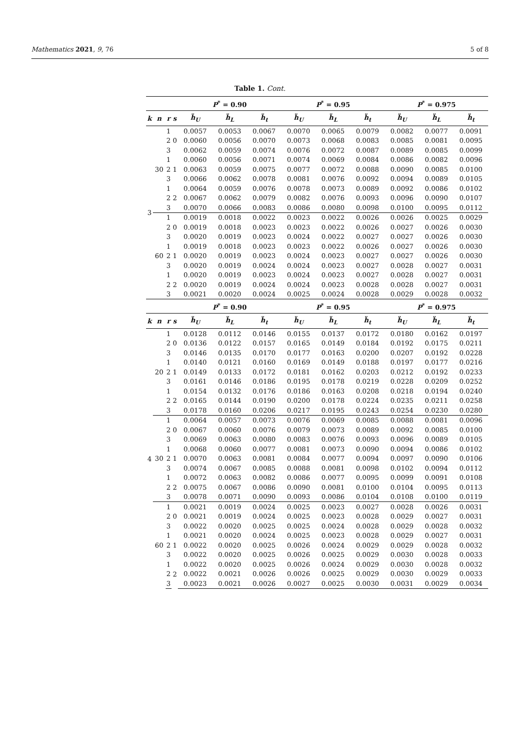Mathematics 2021, 9, 76 5 of 8
Table 1. Cont.
| | | | | P<sup>*</sup> = 0.90 | | | P<sup>*</sup> = 0.95 | | | P<sup>*</sup> = 0.975 | | |
| --- | --- | --- | --- | --- | --- | --- | --- | --- | --- | --- | --- | --- |
| k | n | r | s | ḧ<sub>U</sub> | ḧ<sub>L</sub> | ḧ<sub>t</sub> | ḧ<sub>U</sub> | ḧ<sub>L</sub> | ḧ<sub>t</sub> | ḧ<sub>U</sub> | ḧ<sub>L</sub> | ḧ<sub>t</sub> |
| 3 | 30 | 1 | 0 | 0.0057 | 0.0053 | 0.0067 | 0.0070 | 0.0065 | 0.0079 | 0.0082 | 0.0077 | 0.0091 |
| | | 2 | | 0.0060 | 0.0056 | 0.0070 | 0.0073 | 0.0068 | 0.0083 | 0.0085 | 0.0081 | 0.0095 |
| | | 3 | | 0.0062 | 0.0059 | 0.0074 | 0.0076 | 0.0072 | 0.0087 | 0.0089 | 0.0085 | 0.0099 |
| | | 1 | 1 | 0.0060 | 0.0056 | 0.0071 | 0.0074 | 0.0069 | 0.0084 | 0.0086 | 0.0082 | 0.0096 |
| | | 2 | | 0.0063 | 0.0059 | 0.0075 | 0.0077 | 0.0072 | 0.0088 | 0.0090 | 0.0085 | 0.0100 |
| | | 3 | | 0.0066 | 0.0062 | 0.0078 | 0.0081 | 0.0076 | 0.0092 | 0.0094 | 0.0089 | 0.0105 |
| | | 1 | 2 | 0.0064 | 0.0059 | 0.0076 | 0.0078 | 0.0073 | 0.0089 | 0.0092 | 0.0086 | 0.0102 |
| | | 2 | | 0.0067 | 0.0062 | 0.0079 | 0.0082 | 0.0076 | 0.0093 | 0.0096 | 0.0090 | 0.0107 |
| | | 3 | | 0.0070 | 0.0066 | 0.0083 | 0.0086 | 0.0080 | 0.0098 | 0.0100 | 0.0095 | 0.0112 |
| | 60 | 1 | 0 | 0.0019 | 0.0018 | 0.0022 | 0.0023 | 0.0022 | 0.0026 | 0.0026 | 0.0025 | 0.0029 |
| | | 2 | | 0.0019 | 0.0018 | 0.0023 | 0.0023 | 0.0022 | 0.0026 | 0.0027 | 0.0026 | 0.0030 |
| | | 3 | | 0.0020 | 0.0019 | 0.0023 | 0.0024 | 0.0022 | 0.0027 | 0.0027 | 0.0026 | 0.0030 |
| | | 1 | 1 | 0.0019 | 0.0018 | 0.0023 | 0.0023 | 0.0022 | 0.0026 | 0.0027 | 0.0026 | 0.0030 |
| | | 2 | | 0.0020 | 0.0019 | 0.0023 | 0.0024 | 0.0023 | 0.0027 | 0.0027 | 0.0026 | 0.0030 |
| | | 3 | | 0.0020 | 0.0019 | 0.0024 | 0.0024 | 0.0023 | 0.0027 | 0.0028 | 0.0027 | 0.0031 |
| | | 1 | 2 | 0.0020 | 0.0019 | 0.0023 | 0.0024 | 0.0023 | 0.0027 | 0.0028 | 0.0027 | 0.0031 |
| | | 2 | | 0.0020 | 0.0019 | 0.0024 | 0.0024 | 0.0023 | 0.0028 | 0.0028 | 0.0027 | 0.0031 |
| | | 3 | | 0.0021 | 0.0020 | 0.0024 | 0.0025 | 0.0024 | 0.0028 | 0.0029 | 0.0028 | 0.0032 |
| | | | | P<sup>*</sup> = 0.90 | | | P<sup>*</sup> = 0.95 | | | P<sup>*</sup> = 0.975 | | |
| k | n | r | s | ḧ<sub>U</sub> | ḧ<sub>L</sub> | ḧ<sub>t</sub> | ḧ<sub>U</sub> | ḧ<sub>L</sub> | ḧ<sub>t</sub> | ḧ<sub>U</sub> | ḧ<sub>L</sub> | ḧ<sub>t</sub> |
| 4 | 20 | 1 | 0 | 0.0128 | 0.0112 | 0.0146 | 0.0155 | 0.0137 | 0.0172 | 0.0180 | 0.0162 | 0.0197 |
| | | 2 | | 0.0136 | 0.0122 | 0.0157 | 0.0165 | 0.0149 | 0.0184 | 0.0192 | 0.0175 | 0.0211 |
| | | 3 | | 0.0146 | 0.0135 | 0.0170 | 0.0177 | 0.0163 | 0.0200 | 0.0207 | 0.0192 | 0.0228 |
| | | 1 | 1 | 0.0140 | 0.0121 | 0.0160 | 0.0169 | 0.0149 | 0.0188 | 0.0197 | 0.0177 | 0.0216 |
| | | 2 | | 0.0149 | 0.0133 | 0.0172 | 0.0181 | 0.0162 | 0.0203 | 0.0212 | 0.0192 | 0.0233 |
| | | 3 | | 0.0161 | 0.0146 | 0.0186 | 0.0195 | 0.0178 | 0.0219 | 0.0228 | 0.0209 | 0.0252 |
| | | 1 | 2 | 0.0154 | 0.0132 | 0.0176 | 0.0186 | 0.0163 | 0.0208 | 0.0218 | 0.0194 | 0.0240 |
| | | 2 | | 0.0165 | 0.0144 | 0.0190 | 0.0200 | 0.0178 | 0.0224 | 0.0235 | 0.0211 | 0.0258 |
| | | 3 | | 0.0178 | 0.0160 | 0.0206 | 0.0217 | 0.0195 | 0.0243 | 0.0254 | 0.0230 | 0.0280 |
| | 30 | 1 | 0 | 0.0064 | 0.0057 | 0.0073 | 0.0076 | 0.0069 | 0.0085 | 0.0088 | 0.0081 | 0.0096 |
| | | 2 | | 0.0067 | 0.0060 | 0.0076 | 0.0079 | 0.0073 | 0.0089 | 0.0092 | 0.0085 | 0.0100 |
| | | 3 | | 0.0069 | 0.0063 | 0.0080 | 0.0083 | 0.0076 | 0.0093 | 0.0096 | 0.0089 | 0.0105 |
| | | 1 | 1 | 0.0068 | 0.0060 | 0.0077 | 0.0081 | 0.0073 | 0.0090 | 0.0094 | 0.0086 | 0.0102 |
| | | 2 | | 0.0070 | 0.0063 | 0.0081 | 0.0084 | 0.0077 | 0.0094 | 0.0097 | 0.0090 | 0.0106 |
| | | 3 | | 0.0074 | 0.0067 | 0.0085 | 0.0088 | 0.0081 | 0.0098 | 0.0102 | 0.0094 | 0.0112 |
| | | 1 | 2 | 0.0072 | 0.0063 | 0.0082 | 0.0086 | 0.0077 | 0.0095 | 0.0099 | 0.0091 | 0.0108 |
| | | 2 | | 0.0075 | 0.0067 | 0.0086 | 0.0090 | 0.0081 | 0.0100 | 0.0104 | 0.0095 | 0.0113 |
| | | 3 | | 0.0078 | 0.0071 | 0.0090 | 0.0093 | 0.0086 | 0.0104 | 0.0108 | 0.0100 | 0.0119 |
| | 60 | 1 | 0 | 0.0021 | 0.0019 | 0.0024 | 0.0025 | 0.0023 | 0.0027 | 0.0028 | 0.0026 | 0.0031 |
| | | 2 | | 0.0021 | 0.0019 | 0.0024 | 0.0025 | 0.0023 | 0.0028 | 0.0029 | 0.0027 | 0.0031 |
| | | 3 | | 0.0022 | 0.0020 | 0.0025 | 0.0025 | 0.0024 | 0.0028 | 0.0029 | 0.0028 | 0.0032 |
| | | 1 | 1 | 0.0021 | 0.0020 | 0.0024 | 0.0025 | 0.0023 | 0.0028 | 0.0029 | 0.0027 | 0.0031 |
| | | 2 | | 0.0022 | 0.0020 | 0.0025 | 0.0026 | 0.0024 | 0.0029 | 0.0029 | 0.0028 | 0.0032 |
| | | 3 | | 0.0022 | 0.0020 | 0.0025 | 0.0026 | 0.0025 | 0.0029 | 0.0030 | 0.0028 | 0.0033 |
| | | 1 | 2 | 0.0022 | 0.0020 | 0.0025 | 0.0026 | 0.0024 | 0.0029 | 0.0030 | 0.0028 | 0.0032 |
| | | 2 | | 0.0022 | 0.0021 | 0.0026 | 0.0026 | 0.0025 | 0.0029 | 0.0030 | 0.0029 | 0.0033 |
| | | 3 | | 0.0023 | 0.0021 | 0.0026 | 0.0027 | 0.0025 | 0.0030 | 0.0031 | 0.0029 | 0.0034 |